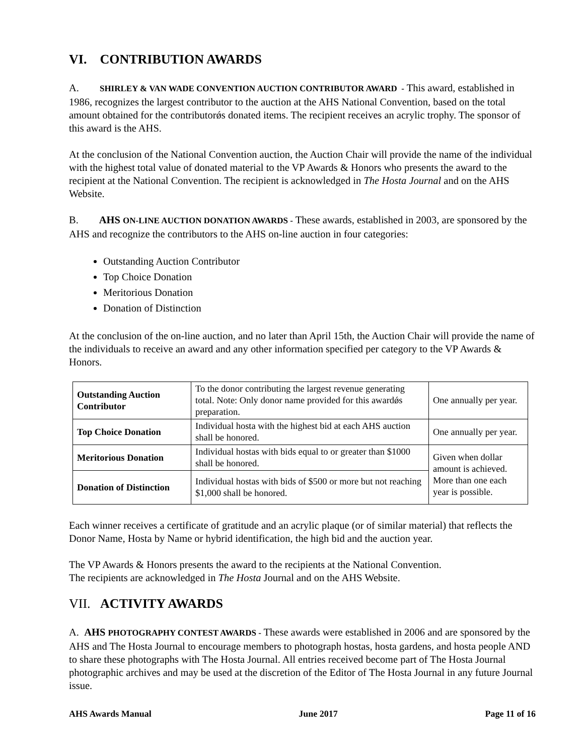VI. CONTRIBUTION AWARDS
A. SHIRLEY & VAN WADE CONVENTION AUCTION CONTRIBUTOR AWARD - This award, established in 1986, recognizes the largest contributor to the auction at the AHS National Convention, based on the total amount obtained for the contributorǿs donated items. The recipient receives an acrylic trophy. The sponsor of this award is the AHS.
At the conclusion of the National Convention auction, the Auction Chair will provide the name of the individual with the highest total value of donated material to the VP Awards & Honors who presents the award to the recipient at the National Convention. The recipient is acknowledged in The Hosta Journal and on the AHS Website.
B. AHS ON-LINE AUCTION DONATION AWARDS - These awards, established in 2003, are sponsored by the AHS and recognize the contributors to the AHS on-line auction in four categories:
Outstanding Auction Contributor
Top Choice Donation
Meritorious Donation
Donation of Distinction
At the conclusion of the on-line auction, and no later than April 15th, the Auction Chair will provide the name of the individuals to receive an award and any other information specified per category to the VP Awards & Honors.
| Outstanding Auction Contributor | To the donor contributing the largest revenue generating total. Note: Only donor name provided for this awardǿs preparation. | One annually per year. |
| Top Choice Donation | Individual hosta with the highest bid at each AHS auction shall be honored. | One annually per year. |
| Meritorious Donation | Individual hostas with bids equal to or greater than $1000 shall be honored. | Given when dollar amount is achieved. More than one each year is possible. |
| Donation of Distinction | Individual hostas with bids of $500 or more but not reaching $1,000 shall be honored. | |
Each winner receives a certificate of gratitude and an acrylic plaque (or of similar material) that reflects the Donor Name, Hosta by Name or hybrid identification, the high bid and the auction year.
The VP Awards & Honors presents the award to the recipients at the National Convention.
The recipients are acknowledged in The Hosta Journal and on the AHS Website.
VII. ACTIVITY AWARDS
A. AHS PHOTOGRAPHY CONTEST AWARDS - These awards were established in 2006 and are sponsored by the AHS and The Hosta Journal to encourage members to photograph hostas, hosta gardens, and hosta people AND to share these photographs with The Hosta Journal. All entries received become part of The Hosta Journal photographic archives and may be used at the discretion of the Editor of The Hosta Journal in any future Journal issue.
AHS Awards Manual June 2017 Page 11 of 16